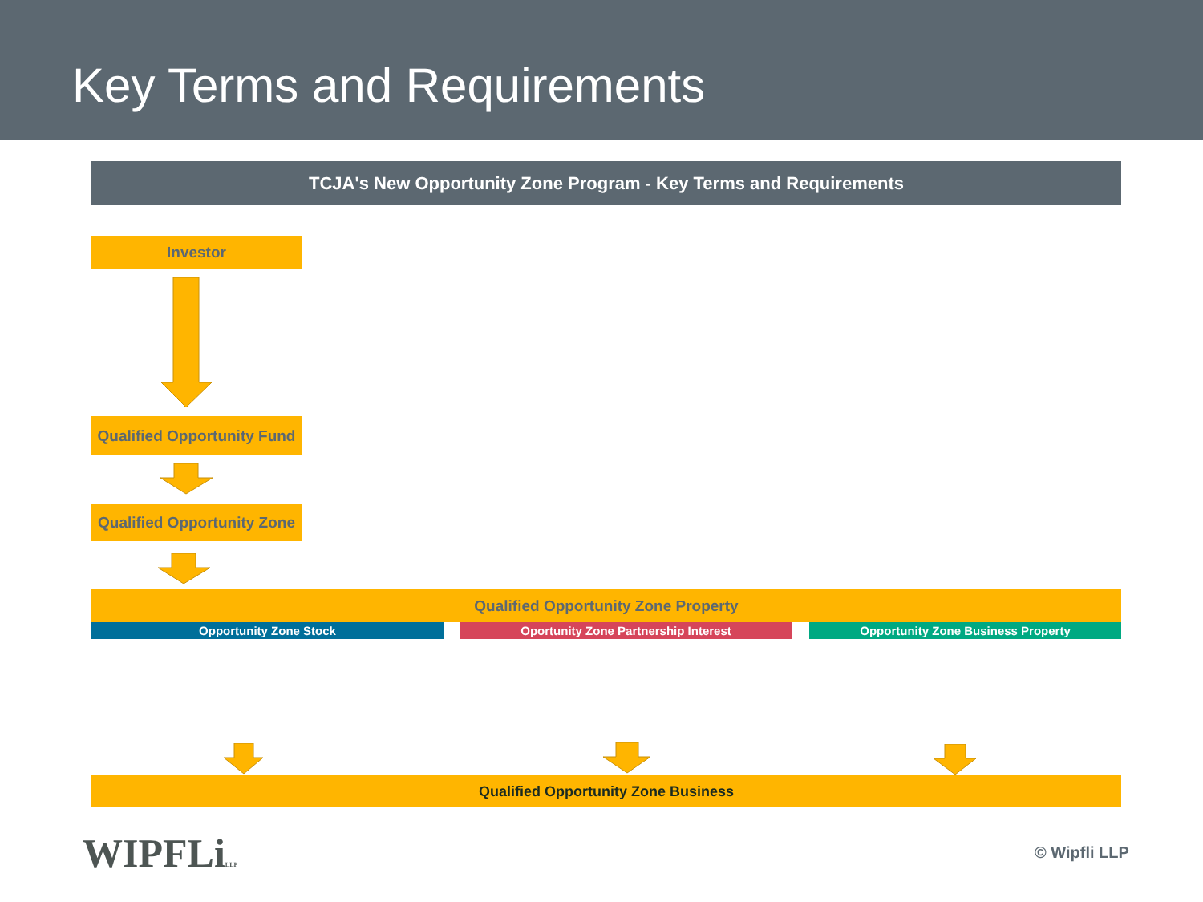Key Terms and Requirements
TCJA's New Opportunity Zone Program - Key Terms and Requirements
Investor
Qualified Opportunity Fund
Qualified Opportunity Zone
Qualified Opportunity Zone Property
Opportunity Zone Stock Oportunity Zone Partnership Interest Opportunity Zone Business Property
Qualified Opportunity Zone Business
WIPFLiLLP © Wipfli LLP